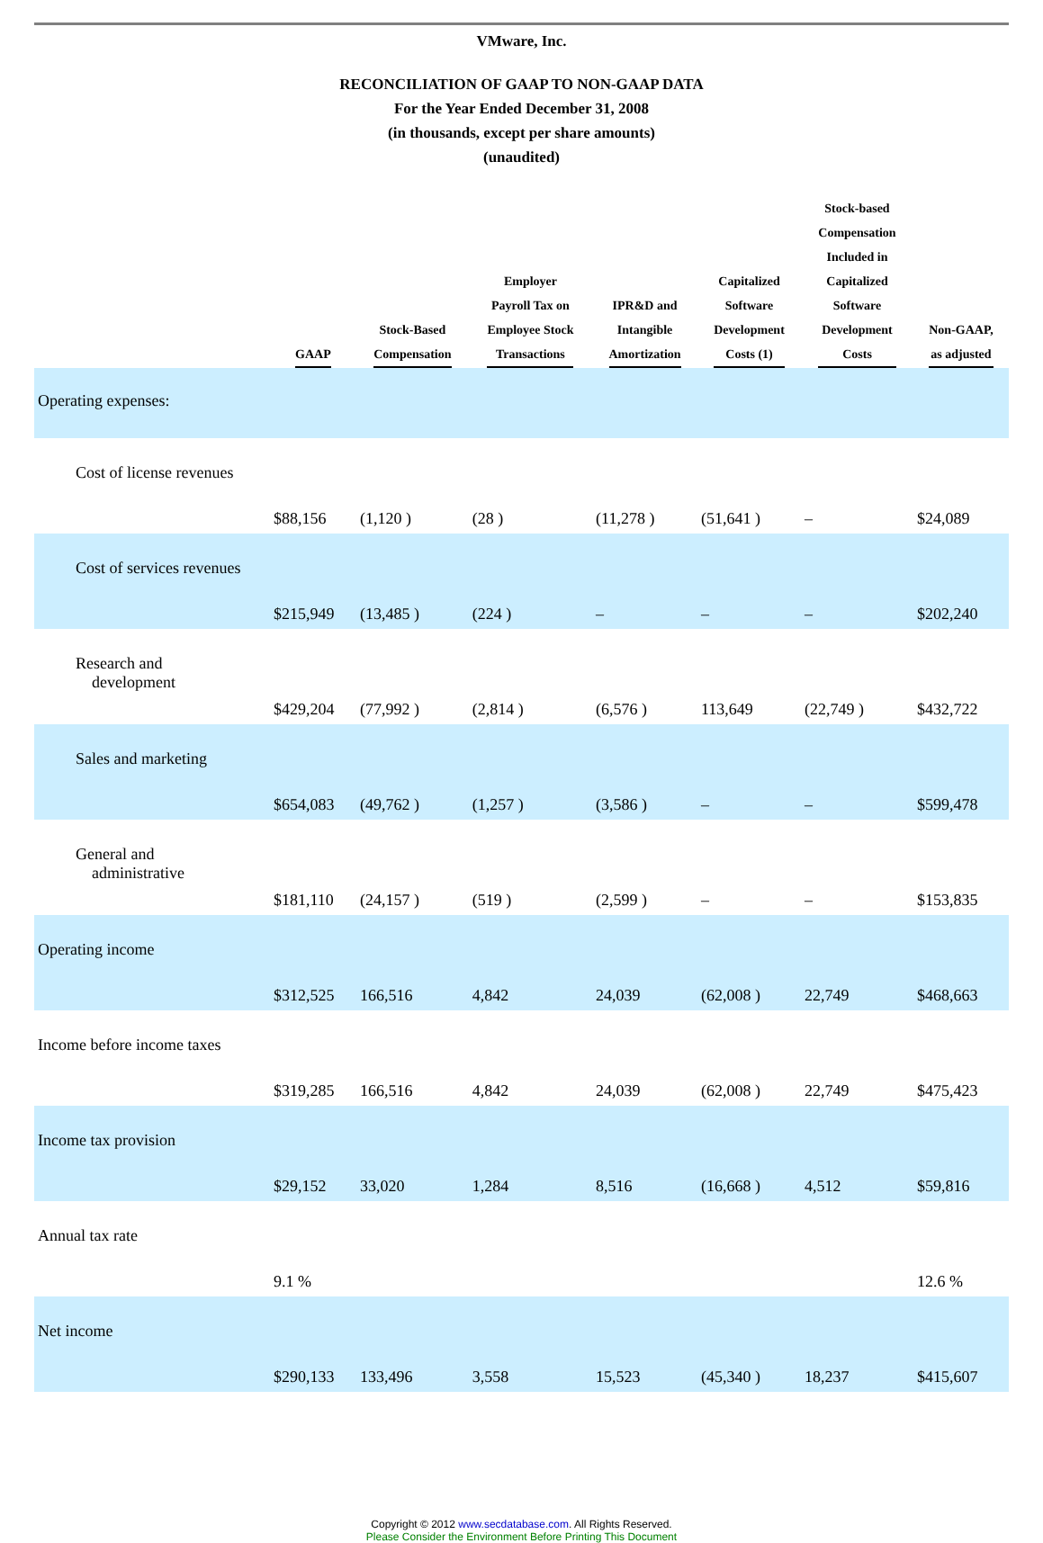VMware, Inc.
RECONCILIATION OF GAAP TO NON-GAAP DATA
For the Year Ended December 31, 2008
(in thousands, except per share amounts)
(unaudited)
| | GAAP | Stock-Based Compensation | Employer Payroll Tax on Employee Stock Transactions | IPR&D and Intangible Amortization | Capitalized Software Development Costs (1) | Stock-based Compensation Included in Capitalized Software Development Costs | Non-GAAP, as adjusted |
| --- | --- | --- | --- | --- | --- | --- | --- |
| Operating expenses: | | | | | | | |
| Cost of license revenues | $88,156 | (1,120 ) | (28 ) | (11,278 ) | (51,641 ) | – | $24,089 |
| Cost of services revenues | $215,949 | (13,485 ) | (224 ) | – | – | – | $202,240 |
| Research and development | $429,204 | (77,992 ) | (2,814 ) | (6,576 ) | 113,649 | (22,749 ) | $432,722 |
| Sales and marketing | $654,083 | (49,762 ) | (1,257 ) | (3,586 ) | – | – | $599,478 |
| General and administrative | $181,110 | (24,157 ) | (519 ) | (2,599 ) | – | – | $153,835 |
| Operating income | $312,525 | 166,516 | 4,842 | 24,039 | (62,008 ) | 22,749 | $468,663 |
| Income before income taxes | $319,285 | 166,516 | 4,842 | 24,039 | (62,008 ) | 22,749 | $475,423 |
| Income tax provision | $29,152 | 33,020 | 1,284 | 8,516 | (16,668 ) | 4,512 | $59,816 |
| Annual tax rate | 9.1 % | | | | | | 12.6 % |
| Net income | $290,133 | 133,496 | 3,558 | 15,523 | (45,340 ) | 18,237 | $415,607 |
Copyright © 2012 www.secdatabase.com. All Rights Reserved.
Please Consider the Environment Before Printing This Document